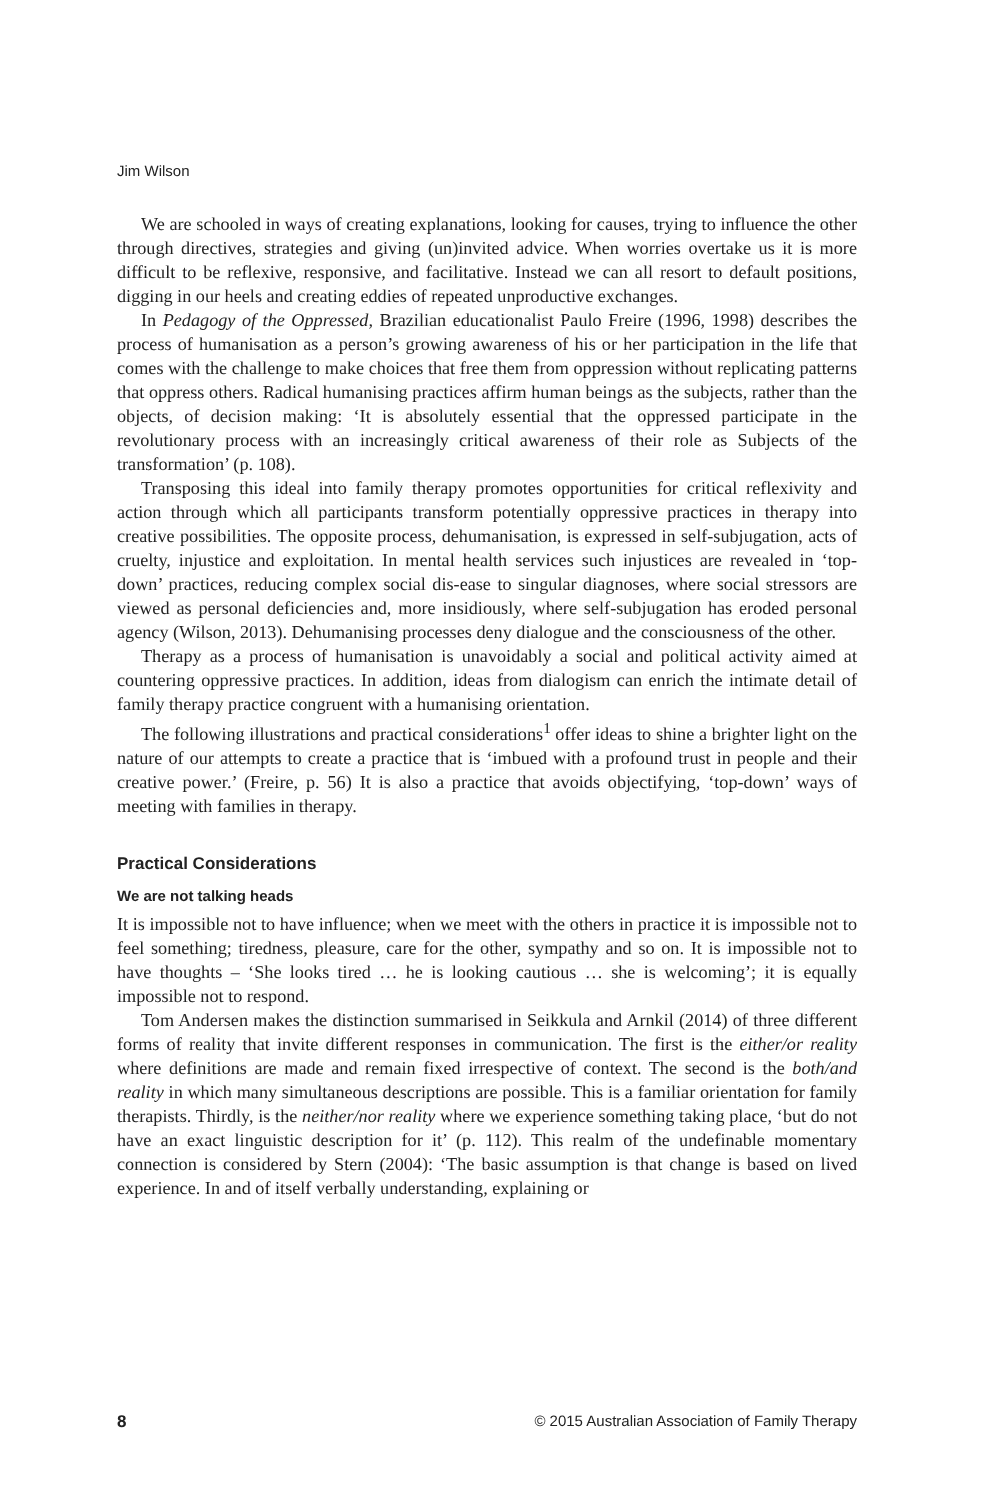Jim Wilson
We are schooled in ways of creating explanations, looking for causes, trying to influence the other through directives, strategies and giving (un)invited advice. When worries overtake us it is more difficult to be reflexive, responsive, and facilitative. Instead we can all resort to default positions, digging in our heels and creating eddies of repeated unproductive exchanges.
In Pedagogy of the Oppressed, Brazilian educationalist Paulo Freire (1996, 1998) describes the process of humanisation as a person’s growing awareness of his or her participation in the life that comes with the challenge to make choices that free them from oppression without replicating patterns that oppress others. Radical humanising practices affirm human beings as the subjects, rather than the objects, of decision making: ‘It is absolutely essential that the oppressed participate in the revolutionary process with an increasingly critical awareness of their role as Subjects of the transformation’ (p. 108).
Transposing this ideal into family therapy promotes opportunities for critical reflexivity and action through which all participants transform potentially oppressive practices in therapy into creative possibilities. The opposite process, dehumanisation, is expressed in self-subjugation, acts of cruelty, injustice and exploitation. In mental health services such injustices are revealed in ‘top-down’ practices, reducing complex social dis-ease to singular diagnoses, where social stressors are viewed as personal deficiencies and, more insidiously, where self-subjugation has eroded personal agency (Wilson, 2013). Dehumanising processes deny dialogue and the consciousness of the other.
Therapy as a process of humanisation is unavoidably a social and political activity aimed at countering oppressive practices. In addition, ideas from dialogism can enrich the intimate detail of family therapy practice congruent with a humanising orientation.
The following illustrations and practical considerations<sup>1</sup> offer ideas to shine a brighter light on the nature of our attempts to create a practice that is ‘imbued with a profound trust in people and their creative power.’ (Freire, p. 56) It is also a practice that avoids objectifying, ‘top-down’ ways of meeting with families in therapy.
Practical Considerations
We are not talking heads
It is impossible not to have influence; when we meet with the others in practice it is impossible not to feel something; tiredness, pleasure, care for the other, sympathy and so on. It is impossible not to have thoughts – ‘She looks tired … he is looking cautious … she is welcoming’; it is equally impossible not to respond.
Tom Andersen makes the distinction summarised in Seikkula and Arnkil (2014) of three different forms of reality that invite different responses in communication. The first is the either/or reality where definitions are made and remain fixed irrespective of context. The second is the both/and reality in which many simultaneous descriptions are possible. This is a familiar orientation for family therapists. Thirdly, is the neither/nor reality where we experience something taking place, ‘but do not have an exact linguistic description for it’ (p. 112). This realm of the undefinable momentary connection is considered by Stern (2004): ‘The basic assumption is that change is based on lived experience. In and of itself verbally understanding, explaining or
8 © 2015 Australian Association of Family Therapy